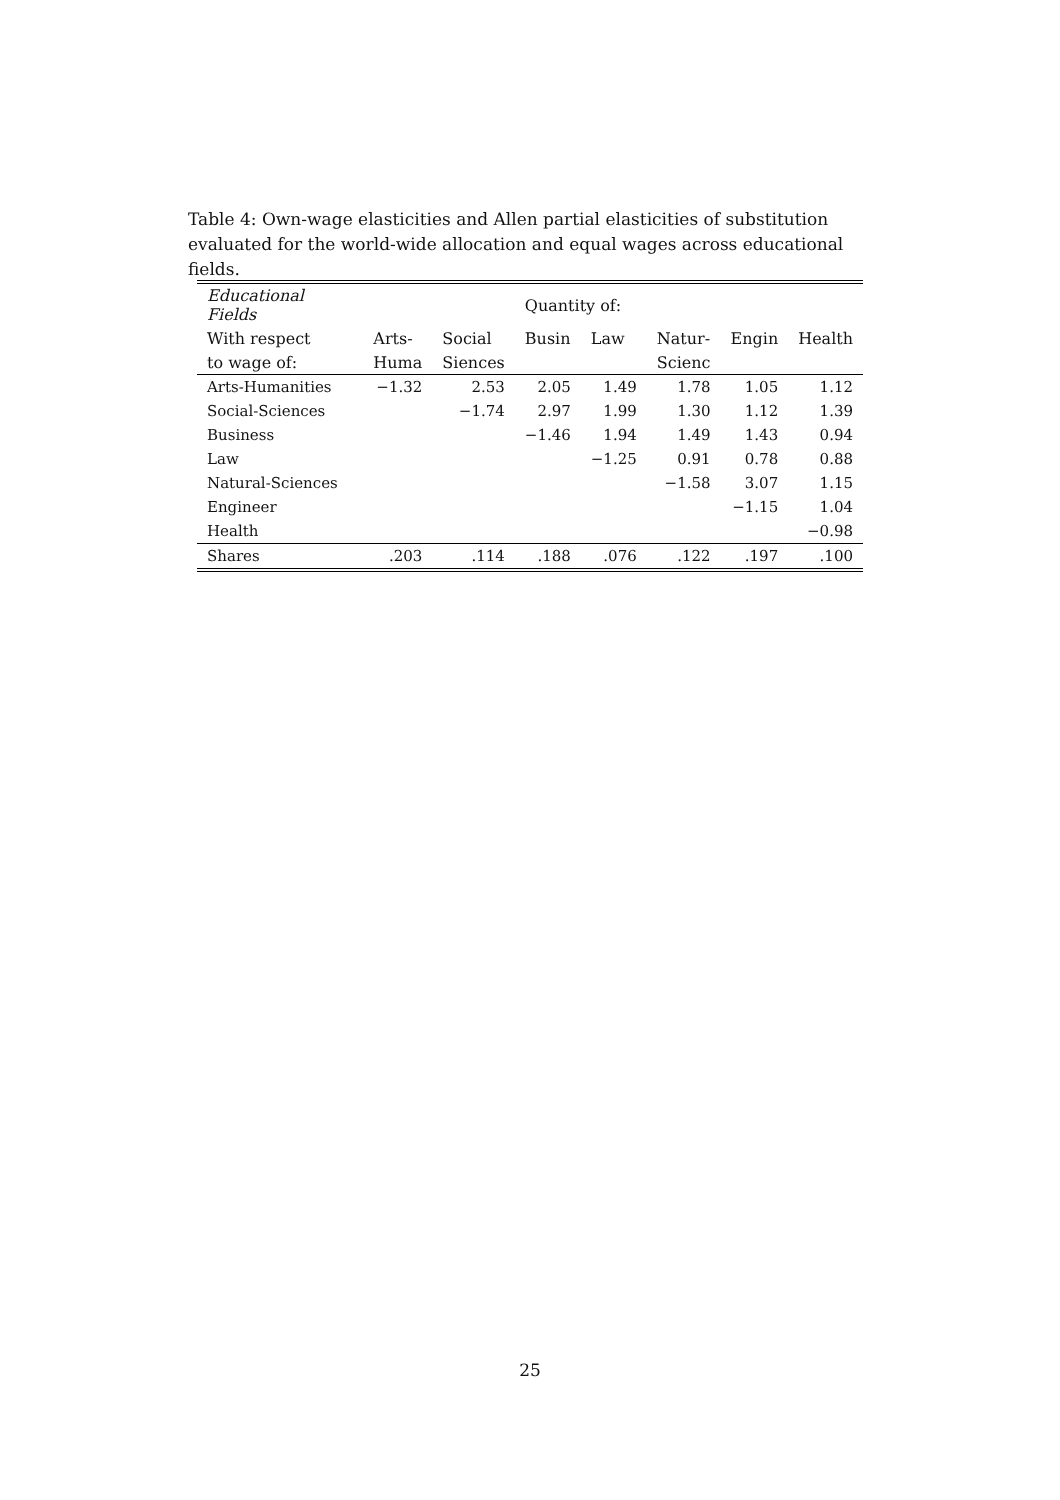Table 4: Own-wage elasticities and Allen partial elasticities of substitution evaluated for the world-wide allocation and equal wages across educational fields.
| Educational Fields | | | Quantity of: | | | | |
| --- | --- | --- | --- | --- | --- | --- | --- |
| With respect | Arts- | Social | Busin | Law | Natur- | Engin | Health |
| to wage of: | Huma | Siences | | | Scienc | | |
| Arts-Humanities | −1.32 | 2.53 | 2.05 | 1.49 | 1.78 | 1.05 | 1.12 |
| Social-Sciences | | −1.74 | 2.97 | 1.99 | 1.30 | 1.12 | 1.39 |
| Business | | | −1.46 | 1.94 | 1.49 | 1.43 | 0.94 |
| Law | | | | −1.25 | 0.91 | 0.78 | 0.88 |
| Natural-Sciences | | | | | −1.58 | 3.07 | 1.15 |
| Engineer | | | | | | −1.15 | 1.04 |
| Health | | | | | | | −0.98 |
| Shares | .203 | .114 | .188 | .076 | .122 | .197 | .100 |
25